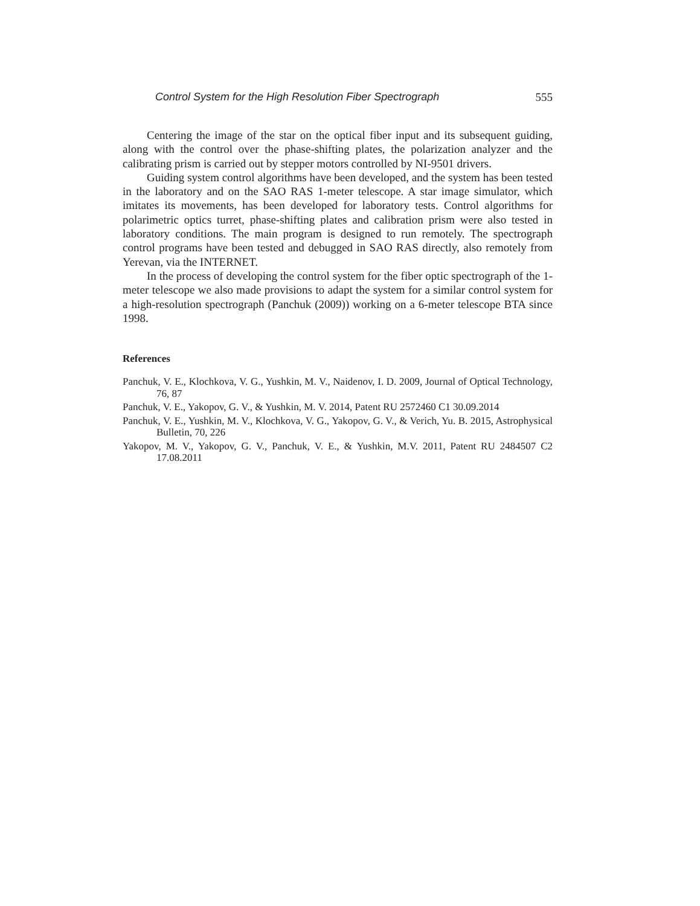Control System for the High Resolution Fiber Spectrograph 555
Centering the image of the star on the optical fiber input and its subsequent guiding, along with the control over the phase-shifting plates, the polarization analyzer and the calibrating prism is carried out by stepper motors controlled by NI-9501 drivers.
Guiding system control algorithms have been developed, and the system has been tested in the laboratory and on the SAO RAS 1-meter telescope. A star image simulator, which imitates its movements, has been developed for laboratory tests. Control algorithms for polarimetric optics turret, phase-shifting plates and calibration prism were also tested in laboratory conditions. The main program is designed to run remotely. The spectrograph control programs have been tested and debugged in SAO RAS directly, also remotely from Yerevan, via the INTERNET.
In the process of developing the control system for the fiber optic spectrograph of the 1-meter telescope we also made provisions to adapt the system for a similar control system for a high-resolution spectrograph (Panchuk (2009)) working on a 6-meter telescope BTA since 1998.
References
Panchuk, V. E., Klochkova, V. G., Yushkin, M. V., Naidenov, I. D. 2009, Journal of Optical Technology, 76, 87
Panchuk, V. E., Yakopov, G. V., & Yushkin, M. V. 2014, Patent RU 2572460 C1 30.09.2014
Panchuk, V. E., Yushkin, M. V., Klochkova, V. G., Yakopov, G. V., & Verich, Yu. B. 2015, Astrophysical Bulletin, 70, 226
Yakopov, M. V., Yakopov, G. V., Panchuk, V. E., & Yushkin, M.V. 2011, Patent RU 2484507 C2 17.08.2011